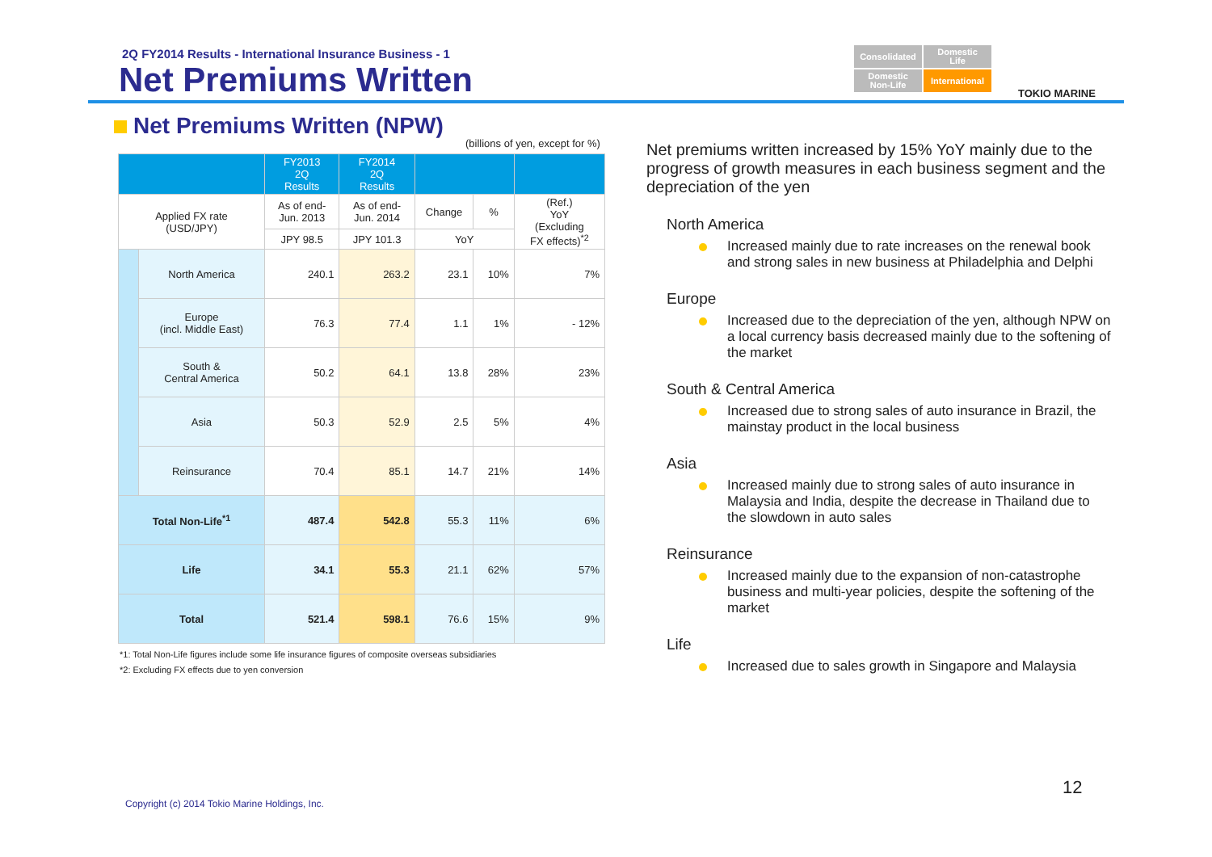2Q FY2014 Results - International Insurance Business - 1
Net Premiums Written
Consolidated
Domestic
Life
Domestic
Non-Life
International
TOKIO MARINE
Net Premiums Written (NPW)
(billions of yen, except for %)
| | | FY2013 2Q Results | FY2014 2Q Results | | | |
| --- | --- | --- | --- | --- | --- | --- |
| Applied FX rate (USD/JPY) | | As of end- Jun. 2013 | As of end- Jun. 2014 | Change | % | (Ref.) YoY (Excluding FX effects)<sup>*2</sup> |
| | | JPY 98.5 | JPY 101.3 | YoY | | |
| | North America | 240.1 | 263.2 | 23.1 | 10% | 7% |
| | Europe (incl. Middle East) | 76.3 | 77.4 | 1.1 | 1% | - 12% |
| | South & Central America | 50.2 | 64.1 | 13.8 | 28% | 23% |
| | Asia | 50.3 | 52.9 | 2.5 | 5% | 4% |
| | Reinsurance | 70.4 | 85.1 | 14.7 | 21% | 14% |
| Total Non-Life<sup>*1</sup> | | 487.4 | 542.8 | 55.3 | 11% | 6% |
| Life | | 34.1 | 55.3 | 21.1 | 62% | 57% |
| Total | | 521.4 | 598.1 | 76.6 | 15% | 9% |
*1: Total Non-Life figures include some life insurance figures of composite overseas subsidiaries
*2: Excluding FX effects due to yen conversion
Net premiums written increased by 15% YoY mainly due to the progress of growth measures in each business segment and the depreciation of the yen
North America
Increased mainly due to rate increases on the renewal book and strong sales in new business at Philadelphia and Delphi
Europe
Increased due to the depreciation of the yen, although NPW on a local currency basis decreased mainly due to the softening of the market
South & Central America
Increased due to strong sales of auto insurance in Brazil, the mainstay product in the local business
Asia
Increased mainly due to strong sales of auto insurance in Malaysia and India, despite the decrease in Thailand due to the slowdown in auto sales
Reinsurance
Increased mainly due to the expansion of non-catastrophe business and multi-year policies, despite the softening of the market
Life
Increased due to sales growth in Singapore and Malaysia
Copyright (c) 2014 Tokio Marine Holdings, Inc.
12